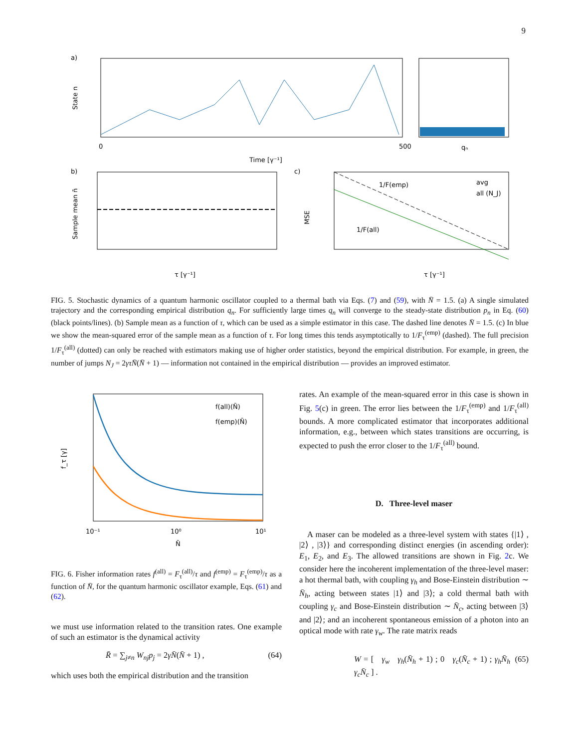9
a)
State n
0
Time [γ⁻¹]
500
qₙ
b)
Sample mean n̄
τ [γ⁻¹]
c)
1/F(emp)
1/F(all)
avg
all (N_J)
MSE
τ [γ⁻¹]
FIG. 5. Stochastic dynamics of a quantum harmonic oscillator coupled to a thermal bath via Eqs. (7) and (59), with N̄ = 1.5. (a) A single simulated trajectory and the corresponding empirical distribution q<sub>n</sub>. For sufficiently large times q<sub>n</sub> will converge to the steady-state distribution p<sub>n</sub> in Eq. (60) (black points/lines). (b) Sample mean as a function of τ, which can be used as a simple estimator in this case. The dashed line denotes N̄ = 1.5. (c) In blue we show the mean-squared error of the sample mean as a function of τ. For long times this tends asymptotically to 1/F<sub>τ</sub><sup>(emp)</sup> (dashed). The full precision 1/F<sub>τ</sub><sup>(all)</sup> (dotted) can only be reached with estimators making use of higher order statistics, beyond the empirical distribution. For example, in green, the number of jumps N<sub>J</sub> = 2γτN̄(N̄ + 1) — information not contained in the empirical distribution — provides an improved estimator.
f(all)(N̄)
f(emp)(N̄)
f_τ [γ]
10⁻¹
10⁰
10¹
N̄
FIG. 6. Fisher information rates f<sup>(all)</sup> = F<sub>τ</sub><sup>(all)</sup>/τ and f<sup>(emp)</sup> = F<sub>τ</sub><sup>(emp)</sup>/τ as a function of N̄, for the quantum harmonic oscillator example, Eqs. (61) and (62).
we must use information related to the transition rates. One example of such an estimator is the dynamical activity
R̄ = ∑<sub>j≠n</sub> W<sub>nj</sub>p<sub>j</sub> = 2γN̄(N̄ + 1) , (64)
which uses both the empirical distribution and the transition
rates. An example of the mean-squared error in this case is shown in Fig. 5(c) in green. The error lies between the 1/F<sub>τ</sub><sup>(emp)</sup> and 1/F<sub>τ</sub><sup>(all)</sup> bounds. A more complicated estimator that incorporates additional information, e.g., between which states transitions are occurring, is expected to push the error closer to the 1/F<sub>τ</sub><sup>(all)</sup> bound.
D. Three-level maser
A maser can be modeled as a three-level system with states {|1⟩ , |2⟩ , |3⟩} and corresponding distinct energies (in ascending order): E<sub>1</sub>, E<sub>2</sub>, and E<sub>3</sub>. The allowed transitions are shown in Fig. 2c. We consider here the incoherent implementation of the three-level maser: a hot thermal bath, with coupling γ<sub>h</sub> and Bose-Einstein distribution ∼ N̄<sub>h</sub>, acting between states |1⟩ and |3⟩; a cold thermal bath with coupling γ<sub>c</sub> and Bose-Einstein distribution ∼ N̄<sub>c</sub>, acting between |3⟩ and |2⟩; and an incoherent spontaneous emission of a photon into an optical mode with rate γ<sub>w</sub>. The rate matrix reads
W = [ γ<sub>w</sub> γ<sub>h</sub>(N̄<sub>h</sub> + 1) ; 0 γ<sub>c</sub>(N̄<sub>c</sub> + 1) ; γ<sub>h</sub>N̄<sub>h</sub> γ<sub>c</sub>N̄<sub>c</sub> ] . (65)